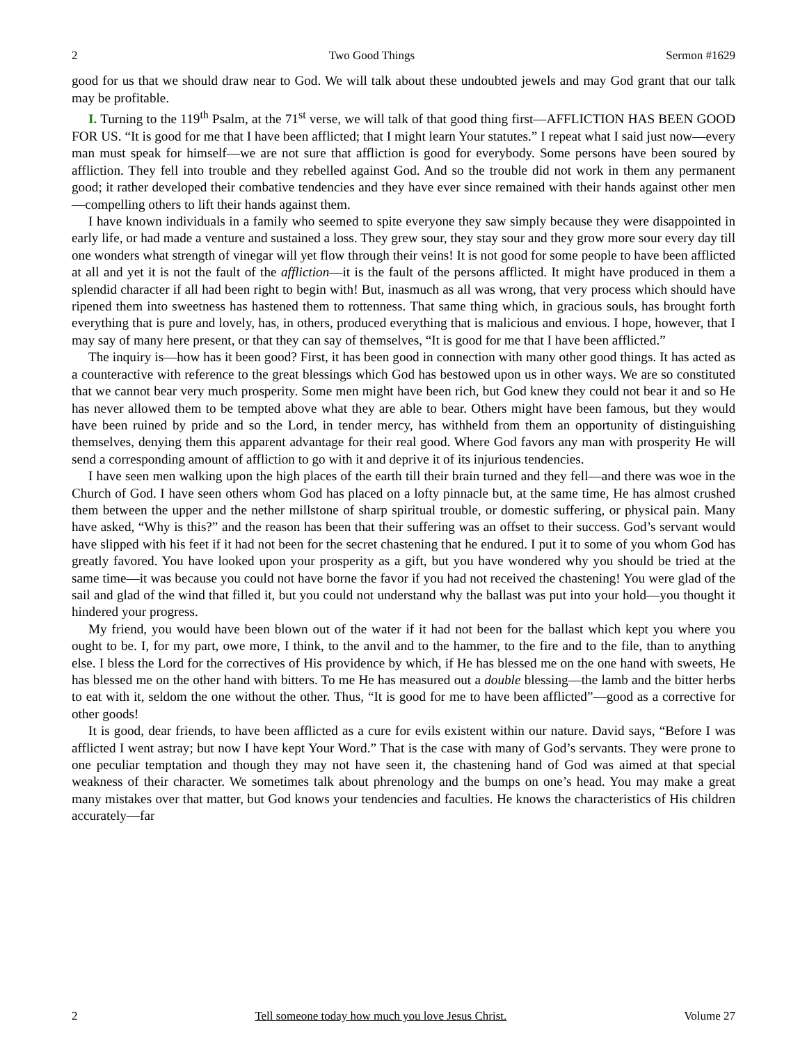2 Two Good Things Sermon #1629
good for us that we should draw near to God. We will talk about these undoubted jewels and may God grant that our talk may be profitable.
I. Turning to the 119<sup>th</sup> Psalm, at the 71<sup>st</sup> verse, we will talk of that good thing first—AFFLICTION HAS BEEN GOOD FOR US. “It is good for me that I have been afflicted; that I might learn Your statutes.” I repeat what I said just now—every man must speak for himself—we are not sure that affliction is good for everybody. Some persons have been soured by affliction. They fell into trouble and they rebelled against God. And so the trouble did not work in them any permanent good; it rather developed their combative tendencies and they have ever since remained with their hands against other men—compelling others to lift their hands against them.
I have known individuals in a family who seemed to spite everyone they saw simply because they were disappointed in early life, or had made a venture and sustained a loss. They grew sour, they stay sour and they grow more sour every day till one wonders what strength of vinegar will yet flow through their veins! It is not good for some people to have been afflicted at all and yet it is not the fault of the affliction—it is the fault of the persons afflicted. It might have produced in them a splendid character if all had been right to begin with! But, inasmuch as all was wrong, that very process which should have ripened them into sweetness has hastened them to rottenness. That same thing which, in gracious souls, has brought forth everything that is pure and lovely, has, in others, produced everything that is malicious and envious. I hope, however, that I may say of many here present, or that they can say of themselves, “It is good for me that I have been afflicted.”
The inquiry is—how has it been good? First, it has been good in connection with many other good things. It has acted as a counteractive with reference to the great blessings which God has bestowed upon us in other ways. We are so constituted that we cannot bear very much prosperity. Some men might have been rich, but God knew they could not bear it and so He has never allowed them to be tempted above what they are able to bear. Others might have been famous, but they would have been ruined by pride and so the Lord, in tender mercy, has withheld from them an opportunity of distinguishing themselves, denying them this apparent advantage for their real good. Where God favors any man with prosperity He will send a corresponding amount of affliction to go with it and deprive it of its injurious tendencies.
I have seen men walking upon the high places of the earth till their brain turned and they fell—and there was woe in the Church of God. I have seen others whom God has placed on a lofty pinnacle but, at the same time, He has almost crushed them between the upper and the nether millstone of sharp spiritual trouble, or domestic suffering, or physical pain. Many have asked, “Why is this?” and the reason has been that their suffering was an offset to their success. God’s servant would have slipped with his feet if it had not been for the secret chastening that he endured. I put it to some of you whom God has greatly favored. You have looked upon your prosperity as a gift, but you have wondered why you should be tried at the same time—it was because you could not have borne the favor if you had not received the chastening! You were glad of the sail and glad of the wind that filled it, but you could not understand why the ballast was put into your hold—you thought it hindered your progress.
My friend, you would have been blown out of the water if it had not been for the ballast which kept you where you ought to be. I, for my part, owe more, I think, to the anvil and to the hammer, to the fire and to the file, than to anything else. I bless the Lord for the correctives of His providence by which, if He has blessed me on the one hand with sweets, He has blessed me on the other hand with bitters. To me He has measured out a double blessing—the lamb and the bitter herbs to eat with it, seldom the one without the other. Thus, “It is good for me to have been afflicted”—good as a corrective for other goods!
It is good, dear friends, to have been afflicted as a cure for evils existent within our nature. David says, “Before I was afflicted I went astray; but now I have kept Your Word.” That is the case with many of God’s servants. They were prone to one peculiar temptation and though they may not have seen it, the chastening hand of God was aimed at that special weakness of their character. We sometimes talk about phrenology and the bumps on one’s head. You may make a great many mistakes over that matter, but God knows your tendencies and faculties. He knows the characteristics of His children accurately—far
2 Tell someone today how much you love Jesus Christ. Volume 27